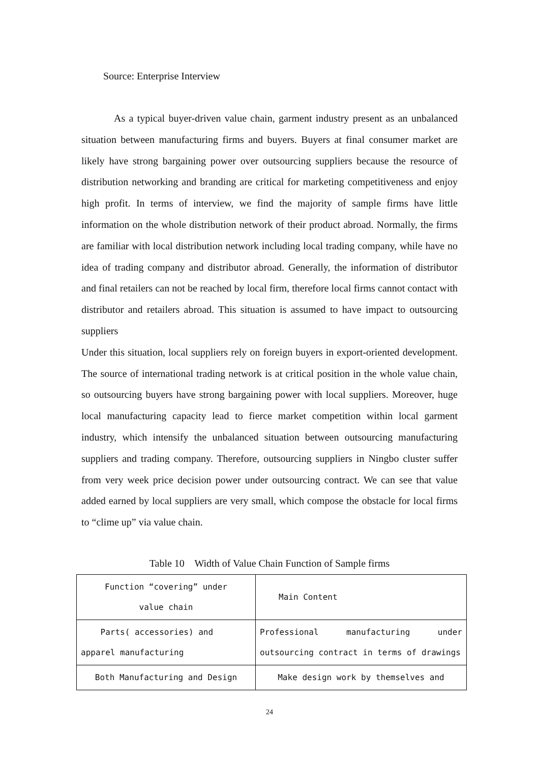Source: Enterprise Interview
As a typical buyer-driven value chain, garment industry present as an unbalanced situation between manufacturing firms and buyers. Buyers at final consumer market are likely have strong bargaining power over outsourcing suppliers because the resource of distribution networking and branding are critical for marketing competitiveness and enjoy high profit. In terms of interview, we find the majority of sample firms have little information on the whole distribution network of their product abroad. Normally, the firms are familiar with local distribution network including local trading company, while have no idea of trading company and distributor abroad. Generally, the information of distributor and final retailers can not be reached by local firm, therefore local firms cannot contact with distributor and retailers abroad. This situation is assumed to have impact to outsourcing suppliers
Under this situation, local suppliers rely on foreign buyers in export-oriented development. The source of international trading network is at critical position in the whole value chain, so outsourcing buyers have strong bargaining power with local suppliers. Moreover, huge local manufacturing capacity lead to fierce market competition within local garment industry, which intensify the unbalanced situation between outsourcing manufacturing suppliers and trading company. Therefore, outsourcing suppliers in Ningbo cluster suffer from very week price decision power under outsourcing contract. We can see that value added earned by local suppliers are very small, which compose the obstacle for local firms to “clime up” via value chain.
Table 10 Width of Value Chain Function of Sample firms
| Function “covering” under value chain | Main Content |
| Parts( accessories) and apparel manufacturing | Professional manufacturing under outsourcing contract in terms of drawings |
| Both Manufacturing and Design | Make design work by themselves and |
24